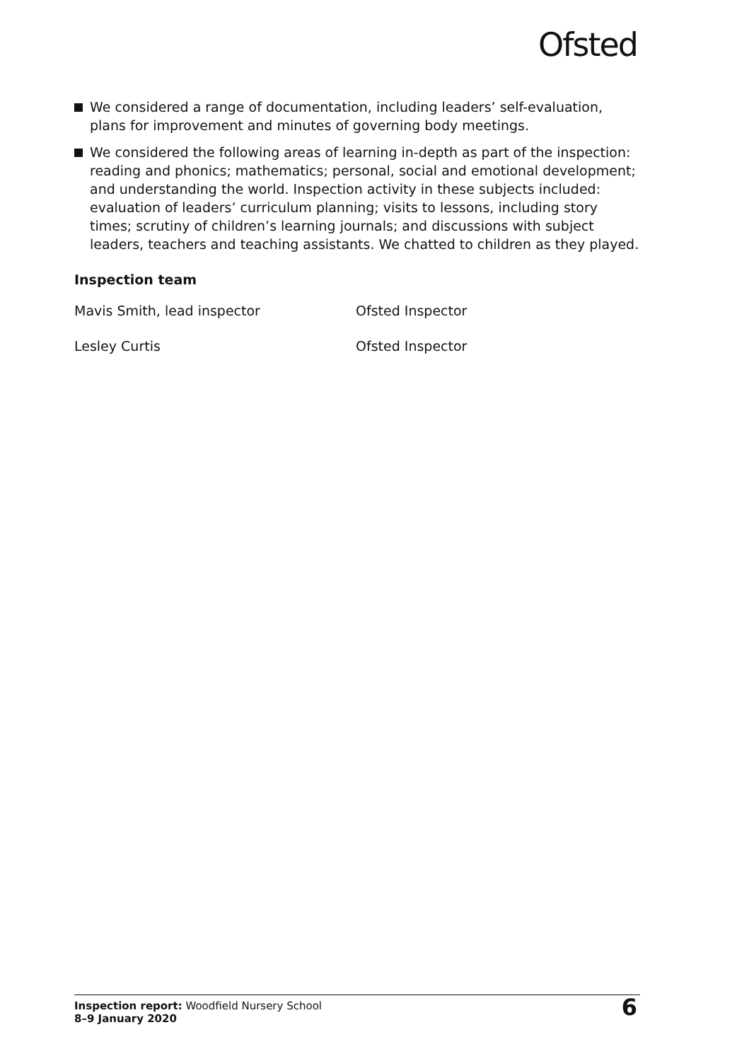Ofsted
We considered a range of documentation, including leaders’ self-evaluation, plans for improvement and minutes of governing body meetings.
We considered the following areas of learning in-depth as part of the inspection: reading and phonics; mathematics; personal, social and emotional development; and understanding the world. Inspection activity in these subjects included: evaluation of leaders’ curriculum planning; visits to lessons, including story times; scrutiny of children’s learning journals; and discussions with subject leaders, teachers and teaching assistants. We chatted to children as they played.
Inspection team
| Mavis Smith, lead inspector | Ofsted Inspector |
| Lesley Curtis | Ofsted Inspector |
Inspection report: Woodfield Nursery School
8–9 January 2020
6